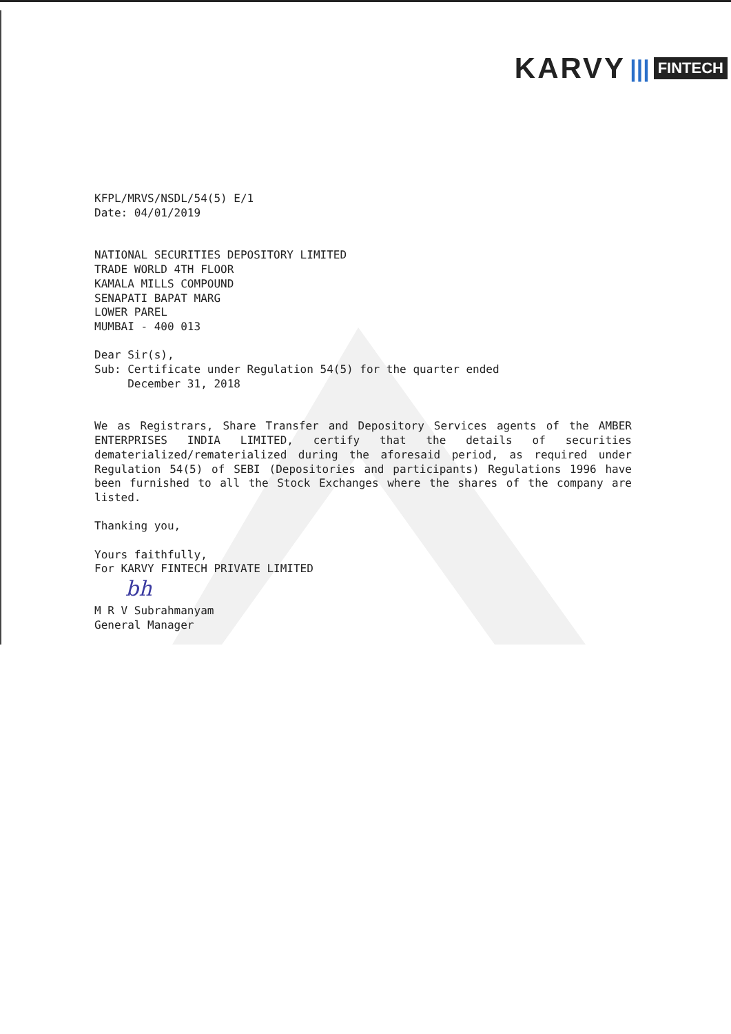KARVY ||| FINTECH
KFPL/MRVS/NSDL/54(5) E/1
Date: 04/01/2019
NATIONAL SECURITIES DEPOSITORY LIMITED
TRADE WORLD 4TH FLOOR
KAMALA MILLS COMPOUND
SENAPATI BAPAT MARG
LOWER PAREL
MUMBAI - 400 013
Dear Sir(s),
Sub: Certificate under Regulation 54(5) for the quarter ended
December 31, 2018
We as Registrars, Share Transfer and Depository Services agents of the AMBER ENTERPRISES INDIA LIMITED, certify that the details of securities dematerialized/rematerialized during the aforesaid period, as required under Regulation 54(5) of SEBI (Depositories and participants) Regulations 1996 have been furnished to all the Stock Exchanges where the shares of the company are listed.
Thanking you,
Yours faithfully,
For KARVY FINTECH PRIVATE LIMITED
bh
M R V Subrahmanyam
General Manager